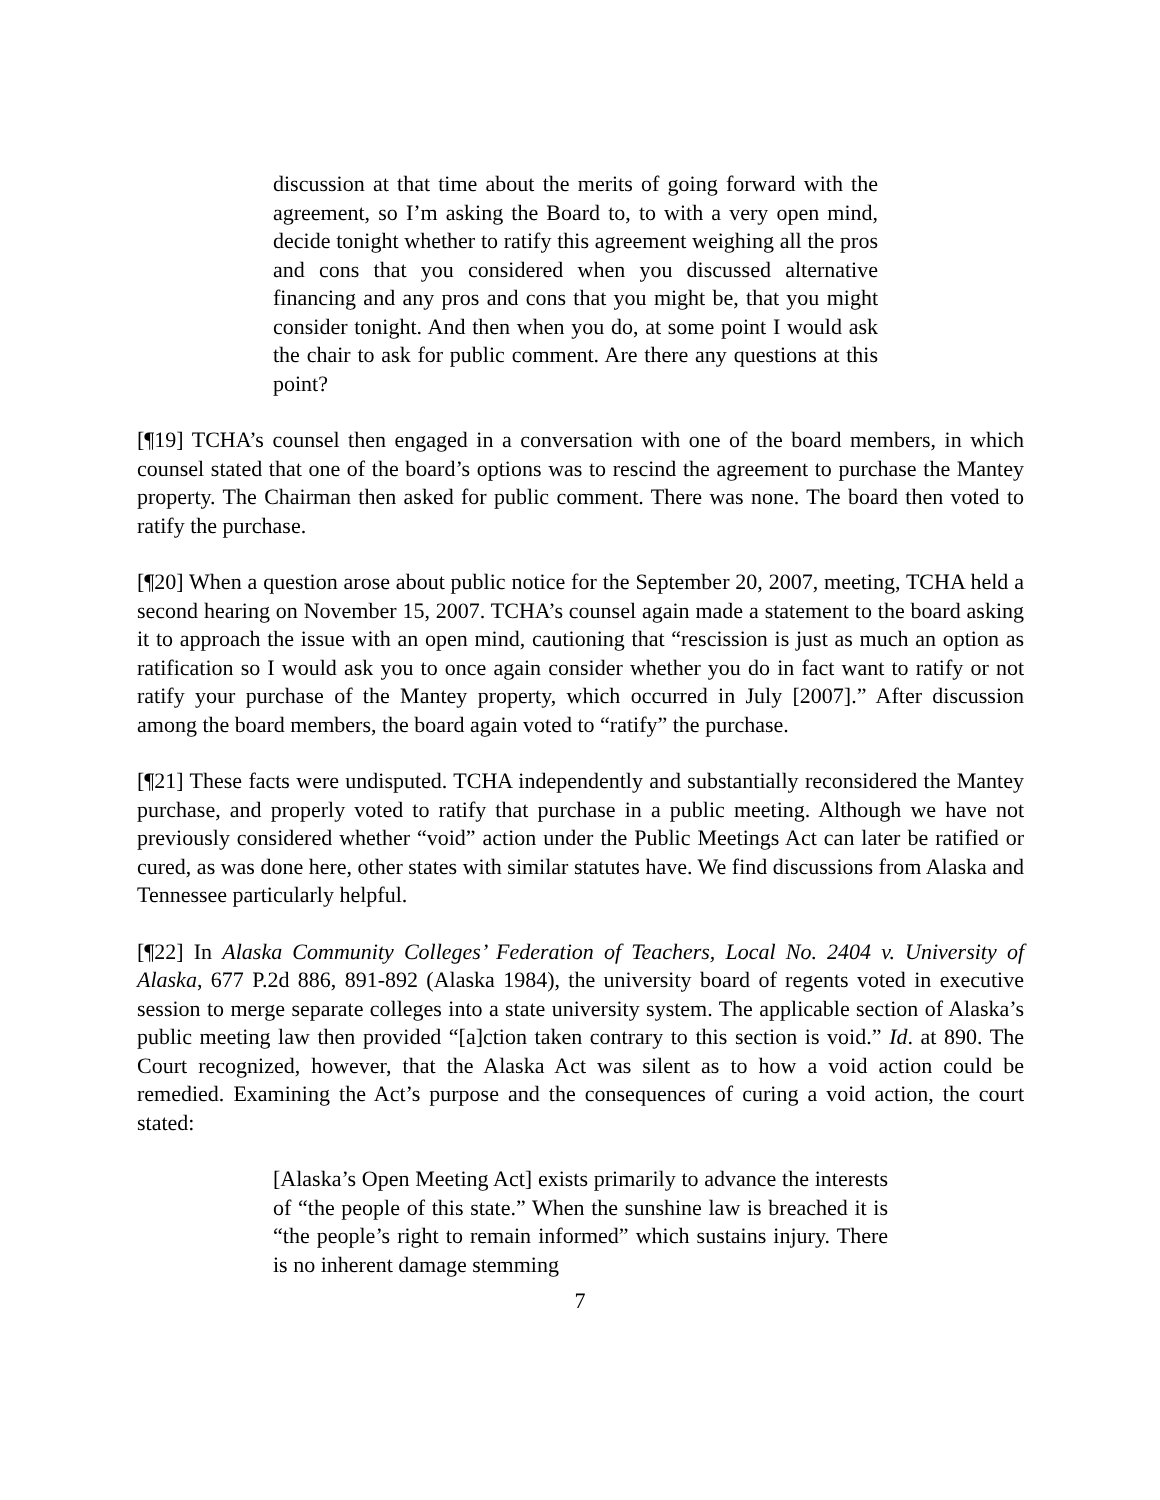discussion at that time about the merits of going forward with the agreement, so I’m asking the Board to, to with a very open mind, decide tonight whether to ratify this agreement weighing all the pros and cons that you considered when you discussed alternative financing and any pros and cons that you might be, that you might consider tonight. And then when you do, at some point I would ask the chair to ask for public comment. Are there any questions at this point?
[¶19] TCHA’s counsel then engaged in a conversation with one of the board members, in which counsel stated that one of the board’s options was to rescind the agreement to purchase the Mantey property. The Chairman then asked for public comment. There was none. The board then voted to ratify the purchase.
[¶20] When a question arose about public notice for the September 20, 2007, meeting, TCHA held a second hearing on November 15, 2007. TCHA’s counsel again made a statement to the board asking it to approach the issue with an open mind, cautioning that “rescission is just as much an option as ratification so I would ask you to once again consider whether you do in fact want to ratify or not ratify your purchase of the Mantey property, which occurred in July [2007].” After discussion among the board members, the board again voted to “ratify” the purchase.
[¶21] These facts were undisputed. TCHA independently and substantially reconsidered the Mantey purchase, and properly voted to ratify that purchase in a public meeting. Although we have not previously considered whether “void” action under the Public Meetings Act can later be ratified or cured, as was done here, other states with similar statutes have. We find discussions from Alaska and Tennessee particularly helpful.
[¶22] In Alaska Community Colleges’ Federation of Teachers, Local No. 2404 v. University of Alaska, 677 P.2d 886, 891-892 (Alaska 1984), the university board of regents voted in executive session to merge separate colleges into a state university system. The applicable section of Alaska’s public meeting law then provided “[a]ction taken contrary to this section is void.” Id. at 890. The Court recognized, however, that the Alaska Act was silent as to how a void action could be remedied. Examining the Act’s purpose and the consequences of curing a void action, the court stated:
[Alaska’s Open Meeting Act] exists primarily to advance the interests of “the people of this state.” When the sunshine law is breached it is “the people’s right to remain informed” which sustains injury. There is no inherent damage stemming
7